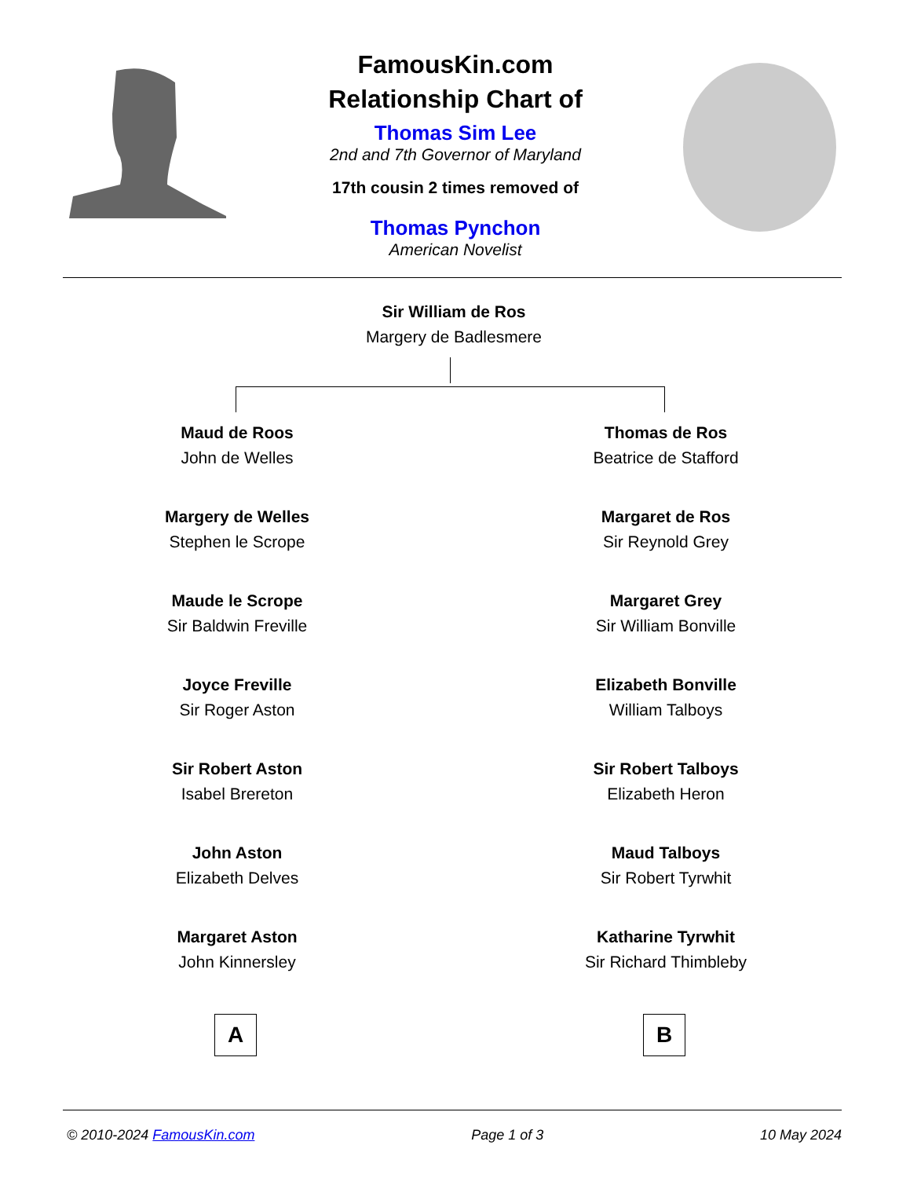FamousKin.com
Relationship Chart of
Thomas Sim Lee
2nd and 7th Governor of Maryland
17th cousin 2 times removed of
Thomas Pynchon
American Novelist
Sir William de Ros
Margery de Badlesmere
Maud de Roos
John de Welles
Margery de Welles
Stephen le Scrope
Maude le Scrope
Sir Baldwin Freville
Joyce Freville
Sir Roger Aston
Sir Robert Aston
Isabel Brereton
John Aston
Elizabeth Delves
Margaret Aston
John Kinnersley
Thomas de Ros
Beatrice de Stafford
Margaret de Ros
Sir Reynold Grey
Margaret Grey
Sir William Bonville
Elizabeth Bonville
William Talboys
Sir Robert Talboys
Elizabeth Heron
Maud Talboys
Sir Robert Tyrwhit
Katharine Tyrwhit
Sir Richard Thimbleby
A B
© 2010-2024 FamousKin.com Page 1 of 3 10 May 2024